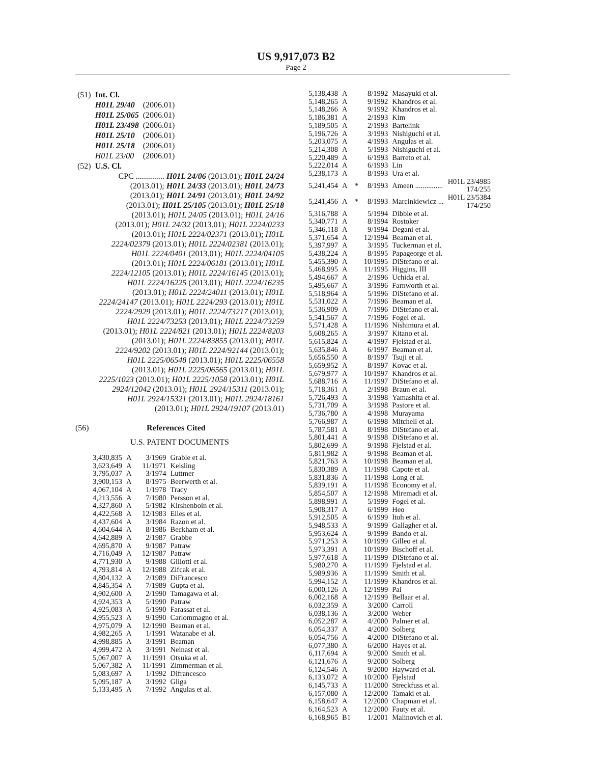US 9,917,073 B2
Page 2
| (51) | Int. Cl. | |
| | H01L 29/40 | (2006.01) |
| | H01L 25/065 | (2006.01) |
| | H01L 23/498 | (2006.01) |
| | H01L 25/10 | (2006.01) |
| | H01L 25/18 | (2006.01) |
| | H01L 23/00 | (2006.01) |
| (52) | U.S. Cl. | |
CPC .............. H01L 24/06 (2013.01); H01L 24/24 (2013.01); H01L 24/33 (2013.01); H01L 24/73 (2013.01); H01L 24/91 (2013.01); H01L 24/92 (2013.01); H01L 25/105 (2013.01); H01L 25/18 (2013.01); H01L 24/05 (2013.01); H01L 24/16 (2013.01); H01L 24/32 (2013.01); H01L 2224/0233 (2013.01); H01L 2224/02371 (2013.01); H01L 2224/02379 (2013.01); H01L 2224/02381 (2013.01); H01L 2224/0401 (2013.01); H01L 2224/04105 (2013.01); H01L 2224/06181 (2013.01); H01L 2224/12105 (2013.01); H01L 2224/16145 (2013.01); H01L 2224/16225 (2013.01); H01L 2224/16235 (2013.01); H01L 2224/24011 (2013.01); H01L 2224/24147 (2013.01); H01L 2224/293 (2013.01); H01L 2224/2929 (2013.01); H01L 2224/73217 (2013.01); H01L 2224/73253 (2013.01); H01L 2224/73259 (2013.01); H01L 2224/821 (2013.01); H01L 2224/8203 (2013.01); H01L 2224/83855 (2013.01); H01L 2224/9202 (2013.01); H01L 2224/92144 (2013.01); H01L 2225/06548 (2013.01); H01L 2225/06558 (2013.01); H01L 2225/06565 (2013.01); H01L 2225/1023 (2013.01); H01L 2225/1058 (2013.01); H01L 2924/12042 (2013.01); H01L 2924/15311 (2013.01); H01L 2924/15321 (2013.01); H01L 2924/18161 (2013.01); H01L 2924/19107 (2013.01)
(56) References Cited
U.S. PATENT DOCUMENTS
| 3,430,835 | A | 3/1969 | Grable et al. |
| 3,623,649 | A | 11/1971 | Keisling |
| 3,795,037 | A | 3/1974 | Luttmer |
| 3,900,153 | A | 8/1975 | Beerwerth et al. |
| 4,067,104 | A | 1/1978 | Tracy |
| 4,213,556 | A | 7/1980 | Persson et al. |
| 4,327,860 | A | 5/1982 | Kirshenboin et al. |
| 4,422,568 | A | 12/1983 | Elles et al. |
| 4,437,604 | A | 3/1984 | Razon et al. |
| 4,604,644 | A | 8/1986 | Beckham et al. |
| 4,642,889 | A | 2/1987 | Grabbe |
| 4,695,870 | A | 9/1987 | Patraw |
| 4,716,049 | A | 12/1987 | Patraw |
| 4,771,930 | A | 9/1988 | Gillotti et al. |
| 4,793,814 | A | 12/1988 | Zifcak et al. |
| 4,804,132 | A | 2/1989 | DiFrancesco |
| 4,845,354 | A | 7/1989 | Gupta et al. |
| 4,902,600 | A | 2/1990 | Tamagawa et al. |
| 4,924,353 | A | 5/1990 | Patraw |
| 4,925,083 | A | 5/1990 | Farassat et al. |
| 4,955,523 | A | 9/1990 | Carlommagno et al. |
| 4,975,079 | A | 12/1990 | Beaman et al. |
| 4,982,265 | A | 1/1991 | Watanabe et al. |
| 4,998,885 | A | 3/1991 | Beaman |
| 4,999,472 | A | 3/1991 | Neinast et al. |
| 5,067,007 | A | 11/1991 | Otsuka et al. |
| 5,067,382 | A | 11/1991 | Zimmerman et al. |
| 5,083,697 | A | 1/1992 | Difrancesco |
| 5,095,187 | A | 3/1992 | Gliga |
| 5,133,495 | A | 7/1992 | Angulas et al. |
| 5,138,438 | A | | 8/1992 | Masayuki et al. | |
| 5,148,265 | A | | 9/1992 | Khandros et al. | |
| 5,148,266 | A | | 9/1992 | Khandros et al. | |
| 5,186,381 | A | | 2/1993 | Kim | |
| 5,189,505 | A | | 2/1993 | Bartelink | |
| 5,196,726 | A | | 3/1993 | Nishiguchi et al. | |
| 5,203,075 | A | | 4/1993 | Angulas et al. | |
| 5,214,308 | A | | 5/1993 | Nishiguchi et al. | |
| 5,220,489 | A | | 6/1993 | Barreto et al. | |
| 5,222,014 | A | | 6/1993 | Lin | |
| 5,238,173 | A | | 8/1993 | Ura et al. | |
| 5,241,454 | A | * | 8/1993 | Ameen ............... | H01L 23/4985 174/255 |
| 5,241,456 | A | * | 8/1993 | Marcinkiewicz ... | H01L 23/5384 174/250 |
| 5,316,788 | A | | 5/1994 | Dibble et al. | |
| 5,340,771 | A | | 8/1994 | Rostoker | |
| 5,346,118 | A | | 9/1994 | Degani et al. | |
| 5,371,654 | A | | 12/1994 | Beaman et al. | |
| 5,397,997 | A | | 3/1995 | Tuckerman et al. | |
| 5,438,224 | A | | 8/1995 | Papageorge et al. | |
| 5,455,390 | A | | 10/1995 | DiStefano et al. | |
| 5,468,995 | A | | 11/1995 | Higgins, III | |
| 5,494,667 | A | | 2/1996 | Uchida et al. | |
| 5,495,667 | A | | 3/1996 | Farnworth et al. | |
| 5,518,964 | A | | 5/1996 | DiStefano et al. | |
| 5,531,022 | A | | 7/1996 | Beaman et al. | |
| 5,536,909 | A | | 7/1996 | DiStefano et al. | |
| 5,541,567 | A | | 7/1996 | Fogel et al. | |
| 5,571,428 | A | | 11/1996 | Nishimura et al. | |
| 5,608,265 | A | | 3/1997 | Kitano et al. | |
| 5,615,824 | A | | 4/1997 | Fjelstad et al. | |
| 5,635,846 | A | | 6/1997 | Beaman et al. | |
| 5,656,550 | A | | 8/1997 | Tsuji et al. | |
| 5,659,952 | A | | 8/1997 | Kovac et al. | |
| 5,679,977 | A | | 10/1997 | Khandros et al. | |
| 5,688,716 | A | | 11/1997 | DiStefano et al. | |
| 5,718,361 | A | | 2/1998 | Braun et al. | |
| 5,726,493 | A | | 3/1998 | Yamashita et al. | |
| 5,731,709 | A | | 3/1998 | Pastore et al. | |
| 5,736,780 | A | | 4/1998 | Murayama | |
| 5,766,987 | A | | 6/1998 | Mitchell et al. | |
| 5,787,581 | A | | 8/1998 | DiStefano et al. | |
| 5,801,441 | A | | 9/1998 | DiStefano et al. | |
| 5,802,699 | A | | 9/1998 | Fjelstad et al. | |
| 5,811,982 | A | | 9/1998 | Beaman et al. | |
| 5,821,763 | A | | 10/1998 | Beaman et al. | |
| 5,830,389 | A | | 11/1998 | Capote et al. | |
| 5,831,836 | A | | 11/1998 | Long et al. | |
| 5,839,191 | A | | 11/1998 | Economy et al. | |
| 5,854,507 | A | | 12/1998 | Miremadi et al. | |
| 5,898,991 | A | | 5/1999 | Fogel et al. | |
| 5,908,317 | A | | 6/1999 | Heo | |
| 5,912,505 | A | | 6/1999 | Itoh et al. | |
| 5,948,533 | A | | 9/1999 | Gallagher et al. | |
| 5,953,624 | A | | 9/1999 | Bando et al. | |
| 5,971,253 | A | | 10/1999 | Gilleo et al. | |
| 5,973,391 | A | | 10/1999 | Bischoff et al. | |
| 5,977,618 | A | | 11/1999 | DiStefano et al. | |
| 5,980,270 | A | | 11/1999 | Fjelstad et al. | |
| 5,989,936 | A | | 11/1999 | Smith et al. | |
| 5,994,152 | A | | 11/1999 | Khandros et al. | |
| 6,000,126 | A | | 12/1999 | Pai | |
| 6,002,168 | A | | 12/1999 | Bellaar et al. | |
| 6,032,359 | A | | 3/2000 | Carroll | |
| 6,038,136 | A | | 3/2000 | Weber | |
| 6,052,287 | A | | 4/2000 | Palmer et al. | |
| 6,054,337 | A | | 4/2000 | Solberg | |
| 6,054,756 | A | | 4/2000 | DiStefano et al. | |
| 6,077,380 | A | | 6/2000 | Hayes et al. | |
| 6,117,694 | A | | 9/2000 | Smith et al. | |
| 6,121,676 | A | | 9/2000 | Solberg | |
| 6,124,546 | A | | 9/2000 | Hayward et al. | |
| 6,133,072 | A | | 10/2000 | Fjelstad | |
| 6,145,733 | A | | 11/2000 | Streckfuss et al. | |
| 6,157,080 | A | | 12/2000 | Tamaki et al. | |
| 6,158,647 | A | | 12/2000 | Chapman et al. | |
| 6,164,523 | A | | 12/2000 | Fauty et al. | |
| 6,168,965 | B1 | | 1/2001 | Malinovich et al. | |